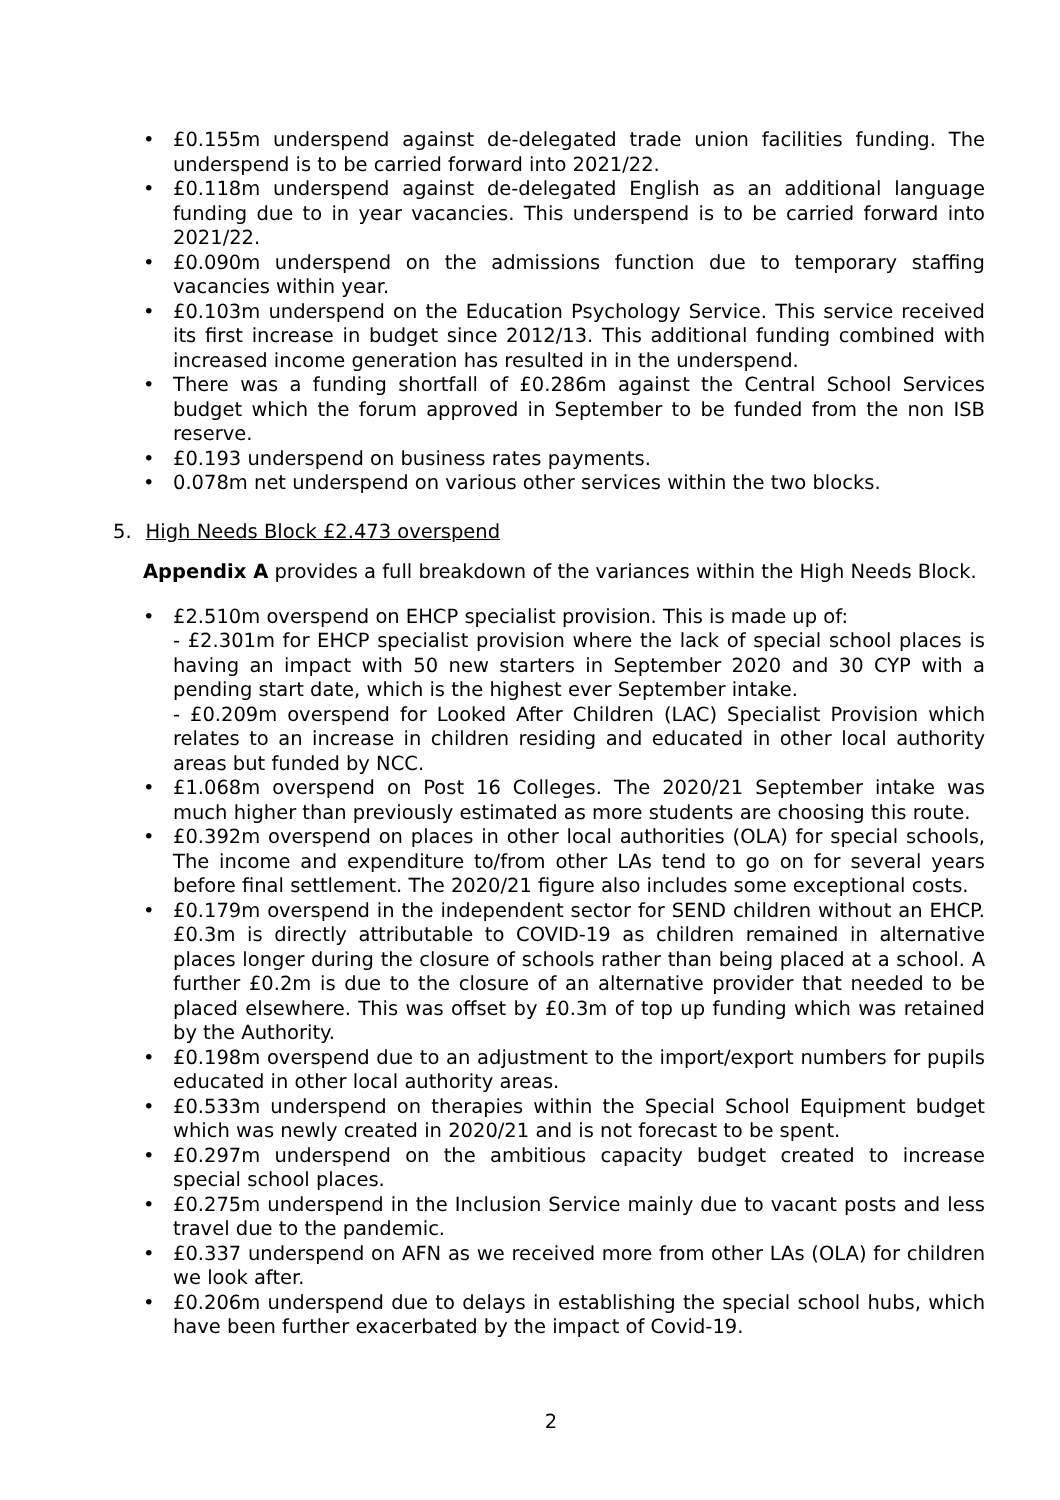• £0.155m underspend against de-delegated trade union facilities funding. The underspend is to be carried forward into 2021/22.
• £0.118m underspend against de-delegated English as an additional language funding due to in year vacancies. This underspend is to be carried forward into 2021/22.
• £0.090m underspend on the admissions function due to temporary staffing vacancies within year.
• £0.103m underspend on the Education Psychology Service. This service received its first increase in budget since 2012/13. This additional funding combined with increased income generation has resulted in in the underspend.
• There was a funding shortfall of £0.286m against the Central School Services budget which the forum approved in September to be funded from the non ISB reserve.
• £0.193 underspend on business rates payments.
• 0.078m net underspend on various other services within the two blocks.
5. High Needs Block £2.473 overspend
Appendix A provides a full breakdown of the variances within the High Needs Block.
• £2.510m overspend on EHCP specialist provision. This is made up of:
- £2.301m for EHCP specialist provision where the lack of special school places is having an impact with 50 new starters in September 2020 and 30 CYP with a pending start date, which is the highest ever September intake.
- £0.209m overspend for Looked After Children (LAC) Specialist Provision which relates to an increase in children residing and educated in other local authority areas but funded by NCC.
• £1.068m overspend on Post 16 Colleges. The 2020/21 September intake was much higher than previously estimated as more students are choosing this route.
• £0.392m overspend on places in other local authorities (OLA) for special schools, The income and expenditure to/from other LAs tend to go on for several years before final settlement. The 2020/21 figure also includes some exceptional costs.
• £0.179m overspend in the independent sector for SEND children without an EHCP. £0.3m is directly attributable to COVID-19 as children remained in alternative places longer during the closure of schools rather than being placed at a school. A further £0.2m is due to the closure of an alternative provider that needed to be placed elsewhere. This was offset by £0.3m of top up funding which was retained by the Authority.
• £0.198m overspend due to an adjustment to the import/export numbers for pupils educated in other local authority areas.
• £0.533m underspend on therapies within the Special School Equipment budget which was newly created in 2020/21 and is not forecast to be spent.
• £0.297m underspend on the ambitious capacity budget created to increase special school places.
• £0.275m underspend in the Inclusion Service mainly due to vacant posts and less travel due to the pandemic.
• £0.337 underspend on AFN as we received more from other LAs (OLA) for children we look after.
• £0.206m underspend due to delays in establishing the special school hubs, which have been further exacerbated by the impact of Covid-19.
2